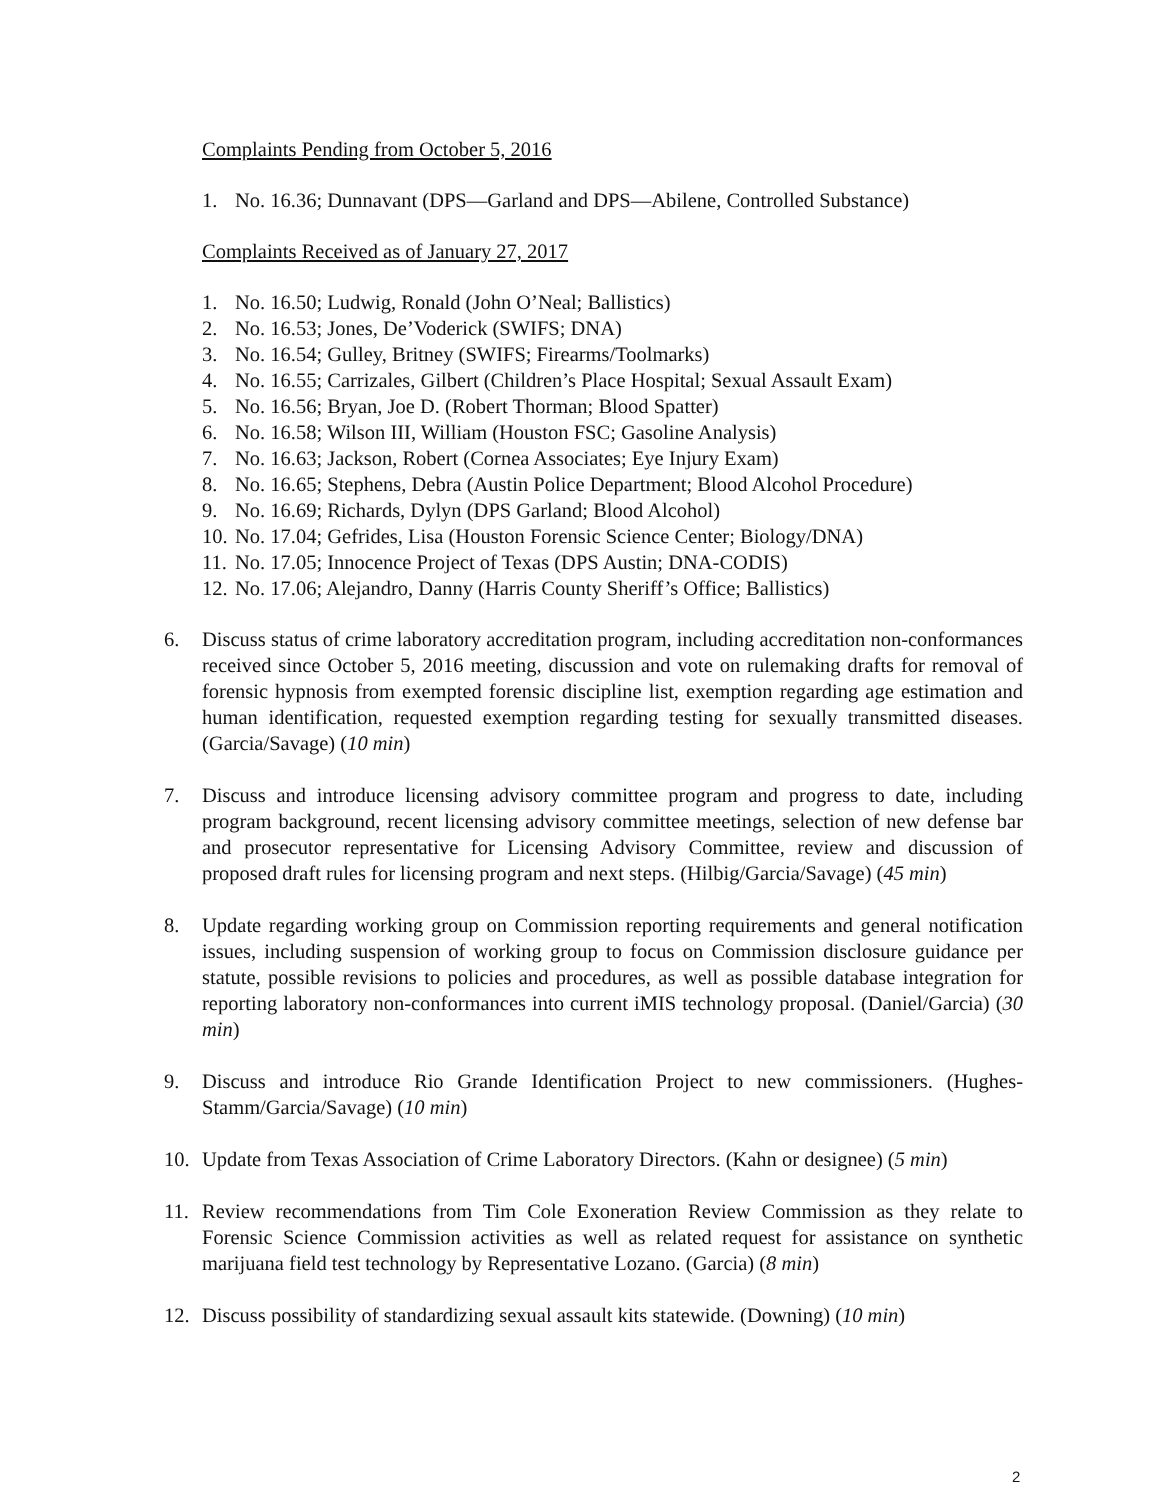Complaints Pending from October 5, 2016
1. No. 16.36; Dunnavant (DPS—Garland and DPS—Abilene, Controlled Substance)
Complaints Received as of January 27, 2017
1. No. 16.50; Ludwig, Ronald (John O’Neal; Ballistics)
2. No. 16.53; Jones, De’Voderick (SWIFS; DNA)
3. No. 16.54; Gulley, Britney (SWIFS; Firearms/Toolmarks)
4. No. 16.55; Carrizales, Gilbert (Children’s Place Hospital; Sexual Assault Exam)
5. No. 16.56; Bryan, Joe D. (Robert Thorman; Blood Spatter)
6. No. 16.58; Wilson III, William (Houston FSC; Gasoline Analysis)
7. No. 16.63; Jackson, Robert (Cornea Associates; Eye Injury Exam)
8. No. 16.65; Stephens, Debra (Austin Police Department; Blood Alcohol Procedure)
9. No. 16.69; Richards, Dylyn (DPS Garland; Blood Alcohol)
10. No. 17.04; Gefrides, Lisa (Houston Forensic Science Center; Biology/DNA)
11. No. 17.05; Innocence Project of Texas (DPS Austin; DNA-CODIS)
12. No. 17.06; Alejandro, Danny (Harris County Sheriff’s Office; Ballistics)
6. Discuss status of crime laboratory accreditation program, including accreditation non-conformances received since October 5, 2016 meeting, discussion and vote on rulemaking drafts for removal of forensic hypnosis from exempted forensic discipline list, exemption regarding age estimation and human identification, requested exemption regarding testing for sexually transmitted diseases. (Garcia/Savage) (10 min)
7. Discuss and introduce licensing advisory committee program and progress to date, including program background, recent licensing advisory committee meetings, selection of new defense bar and prosecutor representative for Licensing Advisory Committee, review and discussion of proposed draft rules for licensing program and next steps. (Hilbig/Garcia/Savage) (45 min)
8. Update regarding working group on Commission reporting requirements and general notification issues, including suspension of working group to focus on Commission disclosure guidance per statute, possible revisions to policies and procedures, as well as possible database integration for reporting laboratory non-conformances into current iMIS technology proposal. (Daniel/Garcia) (30 min)
9. Discuss and introduce Rio Grande Identification Project to new commissioners. (Hughes-Stamm/Garcia/Savage) (10 min)
10. Update from Texas Association of Crime Laboratory Directors. (Kahn or designee) (5 min)
11. Review recommendations from Tim Cole Exoneration Review Commission as they relate to Forensic Science Commission activities as well as related request for assistance on synthetic marijuana field test technology by Representative Lozano. (Garcia) (8 min)
12. Discuss possibility of standardizing sexual assault kits statewide. (Downing) (10 min)
2